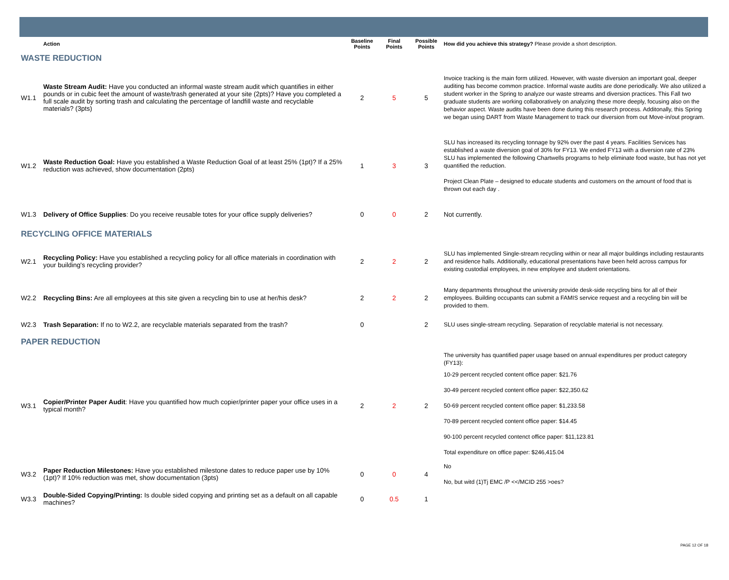| | Action | Baseline Points | Final Points | Possible Points | How did you achieve this strategy? Please provide a short description. |
| --- | --- | --- | --- | --- | --- |
| WASTE REDUCTION | | | | | |
| W1.1 | Waste Stream Audit: Have you conducted an informal waste stream audit which quantifies in either pounds or in cubic feet the amount of waste/trash generated at your site (2pts)? Have you completed a full scale audit by sorting trash and calculating the percentage of landfill waste and recyclable materials? (3pts) | 2 | 5 | 5 | Invoice tracking is the main form utilized. However, with waste diversion an important goal, deeper auditing has become common practice. Informal waste audits are done periodically. We also utilized a student worker in the Spring to analyze our waste streams and diversion practices. This Fall two graduate students are working collaboratively on analyzing these more deeply, focusing also on the behavior aspect. Waste audits have been done during this research process. Additonally, this Spring we began using DART from Waste Management to track our diversion from out Move-in/out program. |
| W1.2 | Waste Reduction Goal: Have you established a Waste Reduction Goal of at least 25% (1pt)? If a 25% reduction was achieved, show documentation (2pts) | 1 | 3 | 3 | SLU has increased its recycling tonnage by 92% over the past 4 years. Facilities Services has established a waste diversion goal of 30% for FY13. We ended FY13 with a diversion rate of 23% SLU has implemented the following Chartwells programs to help eliminate food waste, but has not yet quantified the reduction. Project Clean Plate – designed to educate students and customers on the amount of food that is thrown out each day . |
| W1.3 | Delivery of Office Supplies : Do you receive reusable totes for your office supply deliveries? | 0 | 0 | 2 | Not currently. |
| RECYCLING OFFICE MATERIALS | | | | | |
| W2.1 | Recycling Policy: Have you established a recycling policy for all office materials in coordination with your building's recycling provider? | 2 | 2 | 2 | SLU has implemented Single-stream recycling within or near all major buildings including restaurants and residence halls. Additionally, educational presentations have been held across campus for existing custodial employees, in new employee and student orientations. |
| W2.2 | Recycling Bins: Are all employees at this site given a recycling bin to use at her/his desk? | 2 | 2 | 2 | Many departments throughout the university provide desk-side recycling bins for all of their employees. Building occupants can submit a FAMIS service request and a recycling bin will be provided to them. |
| W2.3 | Trash Separation: If no to W2.2, are recyclable materials separated from the trash? | 0 | | 2 | SLU uses single-stream recycling. Separation of recyclable material is not necessary. |
| PAPER REDUCTION | | | | | |
| W3.1 | Copier/Printer Paper Audit : Have you quantified how much copier/printer paper your office uses in a typical month? | 2 | 2 | 2 | The university has quantified paper usage based on annual expenditures per product category (FY13): 10-29 percent recycled content office paper: $21.76 30-49 percent recycled content office paper: $22,350.62 50-69 percent recycled content office paper: $1,233.58 70-89 percent recycled content office paper: $14.45 90-100 percent recycled contenct office paper: $11,123.81 Total expenditure on office paper: $246,415.04 |
| W3.2 | Paper Reduction Milestones: Have you established milestone dates to reduce paper use by 10% (1pt)? If 10% reduction was met, show documentation (3pts) | 0 | 0 | 4 | No No, but witd (1)Tj EMC /P <</MCID 255 >oes? |
| W3.3 | Double-Sided Copying/Printing: Is double sided copying and printing set as a default on all capable machines? | 0 | 0.5 | 1 | |
PAGE 12 OF 18